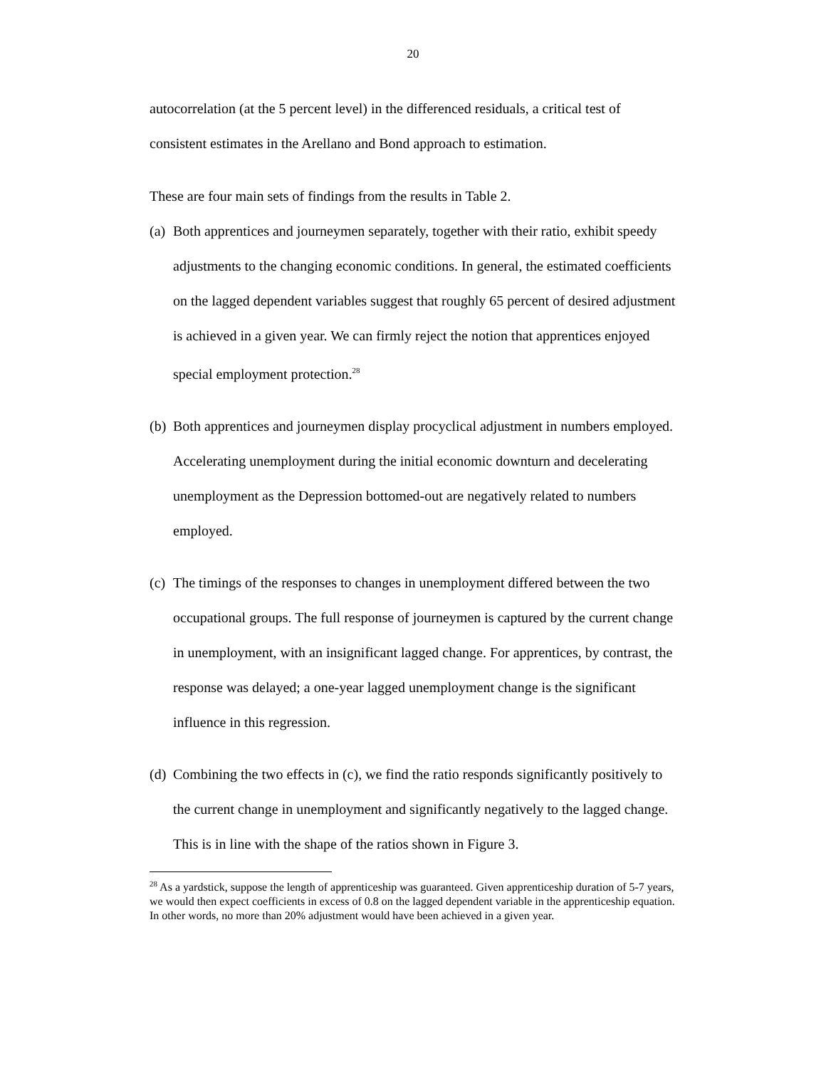20
autocorrelation (at the 5 percent level) in the differenced residuals, a critical test of consistent estimates in the Arellano and Bond approach to estimation.
These are four main sets of findings from the results in Table 2.
(a) Both apprentices and journeymen separately, together with their ratio, exhibit speedy adjustments to the changing economic conditions. In general, the estimated coefficients on the lagged dependent variables suggest that roughly 65 percent of desired adjustment is achieved in a given year. We can firmly reject the notion that apprentices enjoyed special employment protection.<sup>28</sup>
(b) Both apprentices and journeymen display procyclical adjustment in numbers employed. Accelerating unemployment during the initial economic downturn and decelerating unemployment as the Depression bottomed-out are negatively related to numbers employed.
(c) The timings of the responses to changes in unemployment differed between the two occupational groups. The full response of journeymen is captured by the current change in unemployment, with an insignificant lagged change. For apprentices, by contrast, the response was delayed; a one-year lagged unemployment change is the significant influence in this regression.
(d) Combining the two effects in (c), we find the ratio responds significantly positively to the current change in unemployment and significantly negatively to the lagged change. This is in line with the shape of the ratios shown in Figure 3.
<sup>28</sup> As a yardstick, suppose the length of apprenticeship was guaranteed. Given apprenticeship duration of 5-7 years, we would then expect coefficients in excess of 0.8 on the lagged dependent variable in the apprenticeship equation. In other words, no more than 20% adjustment would have been achieved in a given year.